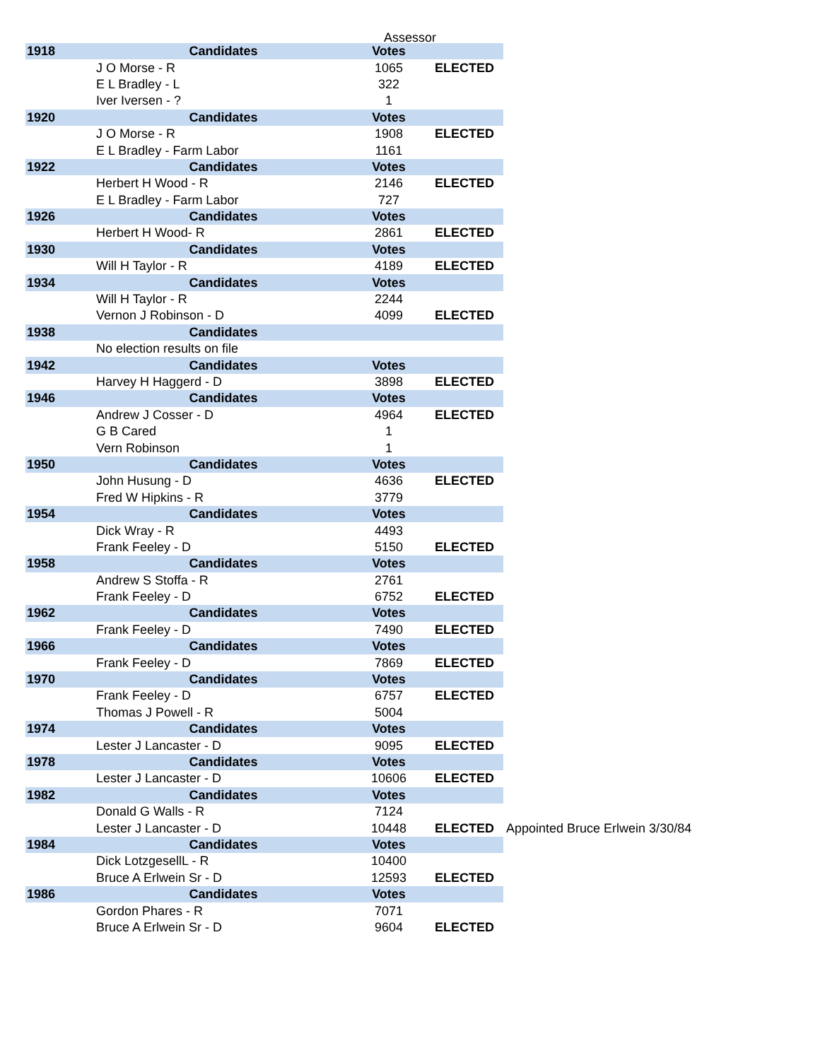Assessor
| 1918 | Candidates | Votes | | |
| | J O Morse - R | 1065 | ELECTED | |
| | E L Bradley - L | 322 | | |
| | Iver Iversen - ? | 1 | | |
| 1920 | Candidates | Votes | | |
| | J O Morse - R | 1908 | ELECTED | |
| | E L Bradley - Farm Labor | 1161 | | |
| 1922 | Candidates | Votes | | |
| | Herbert H Wood - R | 2146 | ELECTED | |
| | E L Bradley - Farm Labor | 727 | | |
| 1926 | Candidates | Votes | | |
| | Herbert H Wood- R | 2861 | ELECTED | |
| 1930 | Candidates | Votes | | |
| | Will H Taylor - R | 4189 | ELECTED | |
| 1934 | Candidates | Votes | | |
| | Will H Taylor - R | 2244 | | |
| | Vernon J Robinson - D | 4099 | ELECTED | |
| 1938 | Candidates | | | |
| | No election results on file | | | |
| 1942 | Candidates | Votes | | |
| | Harvey H Haggerd - D | 3898 | ELECTED | |
| 1946 | Candidates | Votes | | |
| | Andrew J Cosser - D | 4964 | ELECTED | |
| | G B Cared | 1 | | |
| | Vern Robinson | 1 | | |
| 1950 | Candidates | Votes | | |
| | John Husung - D | 4636 | ELECTED | |
| | Fred W Hipkins - R | 3779 | | |
| 1954 | Candidates | Votes | | |
| | Dick Wray - R | 4493 | | |
| | Frank Feeley - D | 5150 | ELECTED | |
| 1958 | Candidates | Votes | | |
| | Andrew S Stoffa - R | 2761 | | |
| | Frank Feeley - D | 6752 | ELECTED | |
| 1962 | Candidates | Votes | | |
| | Frank Feeley - D | 7490 | ELECTED | |
| 1966 | Candidates | Votes | | |
| | Frank Feeley - D | 7869 | ELECTED | |
| 1970 | Candidates | Votes | | |
| | Frank Feeley - D | 6757 | ELECTED | |
| | Thomas J Powell - R | 5004 | | |
| 1974 | Candidates | Votes | | |
| | Lester J Lancaster - D | 9095 | ELECTED | |
| 1978 | Candidates | Votes | | |
| | Lester J Lancaster - D | 10606 | ELECTED | |
| 1982 | Candidates | Votes | | |
| | Donald G Walls - R | 7124 | | |
| | Lester J Lancaster - D | 10448 | ELECTED | Appointed Bruce Erlwein 3/30/84 |
| 1984 | Candidates | Votes | | |
| | Dick LotzgesellL - R | 10400 | | |
| | Bruce A Erlwein Sr - D | 12593 | ELECTED | |
| 1986 | Candidates | Votes | | |
| | Gordon Phares - R | 7071 | | |
| | Bruce A Erlwein Sr - D | 9604 | ELECTED | |